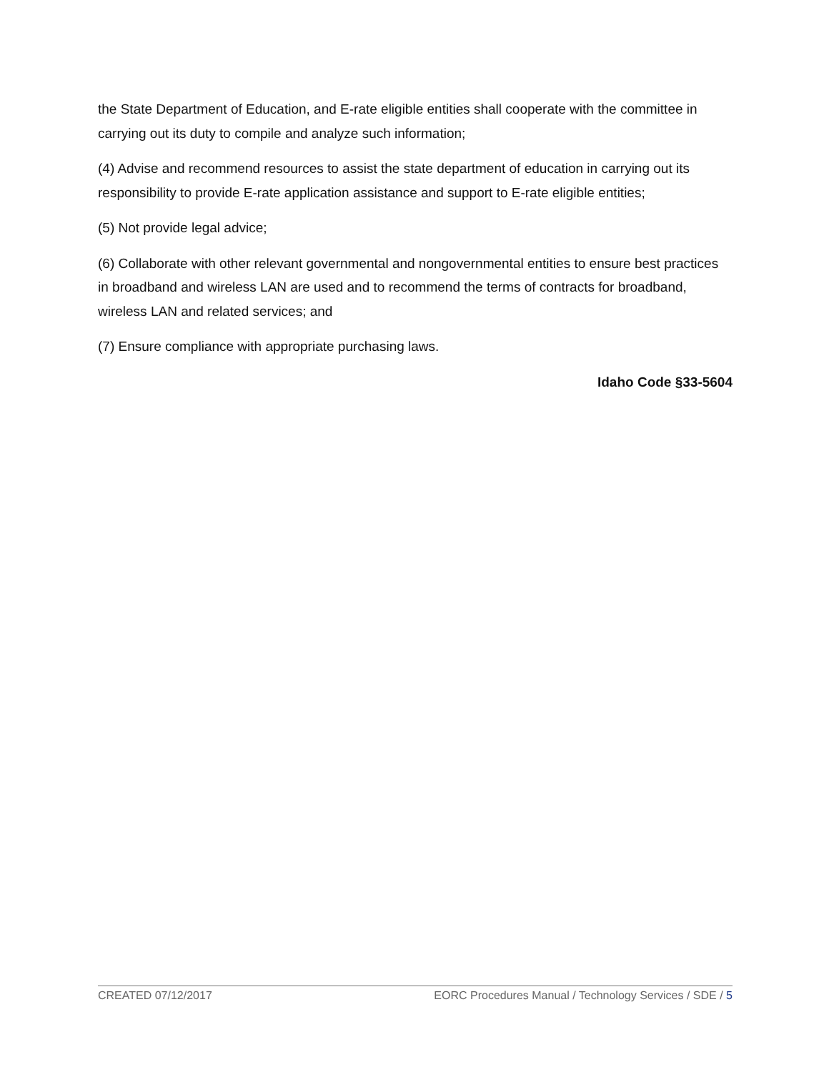the State Department of Education, and E-rate eligible entities shall cooperate with the committee in carrying out its duty to compile and analyze such information;
(4) Advise and recommend resources to assist the state department of education in carrying out its responsibility to provide E-rate application assistance and support to E-rate eligible entities;
(5) Not provide legal advice;
(6) Collaborate with other relevant governmental and nongovernmental entities to ensure best practices in broadband and wireless LAN are used and to recommend the terms of contracts for broadband, wireless LAN and related services; and
(7) Ensure compliance with appropriate purchasing laws.
Idaho Code §33-5604
CREATED 07/12/2017 EORC Procedures Manual / Technology Services / SDE / 5